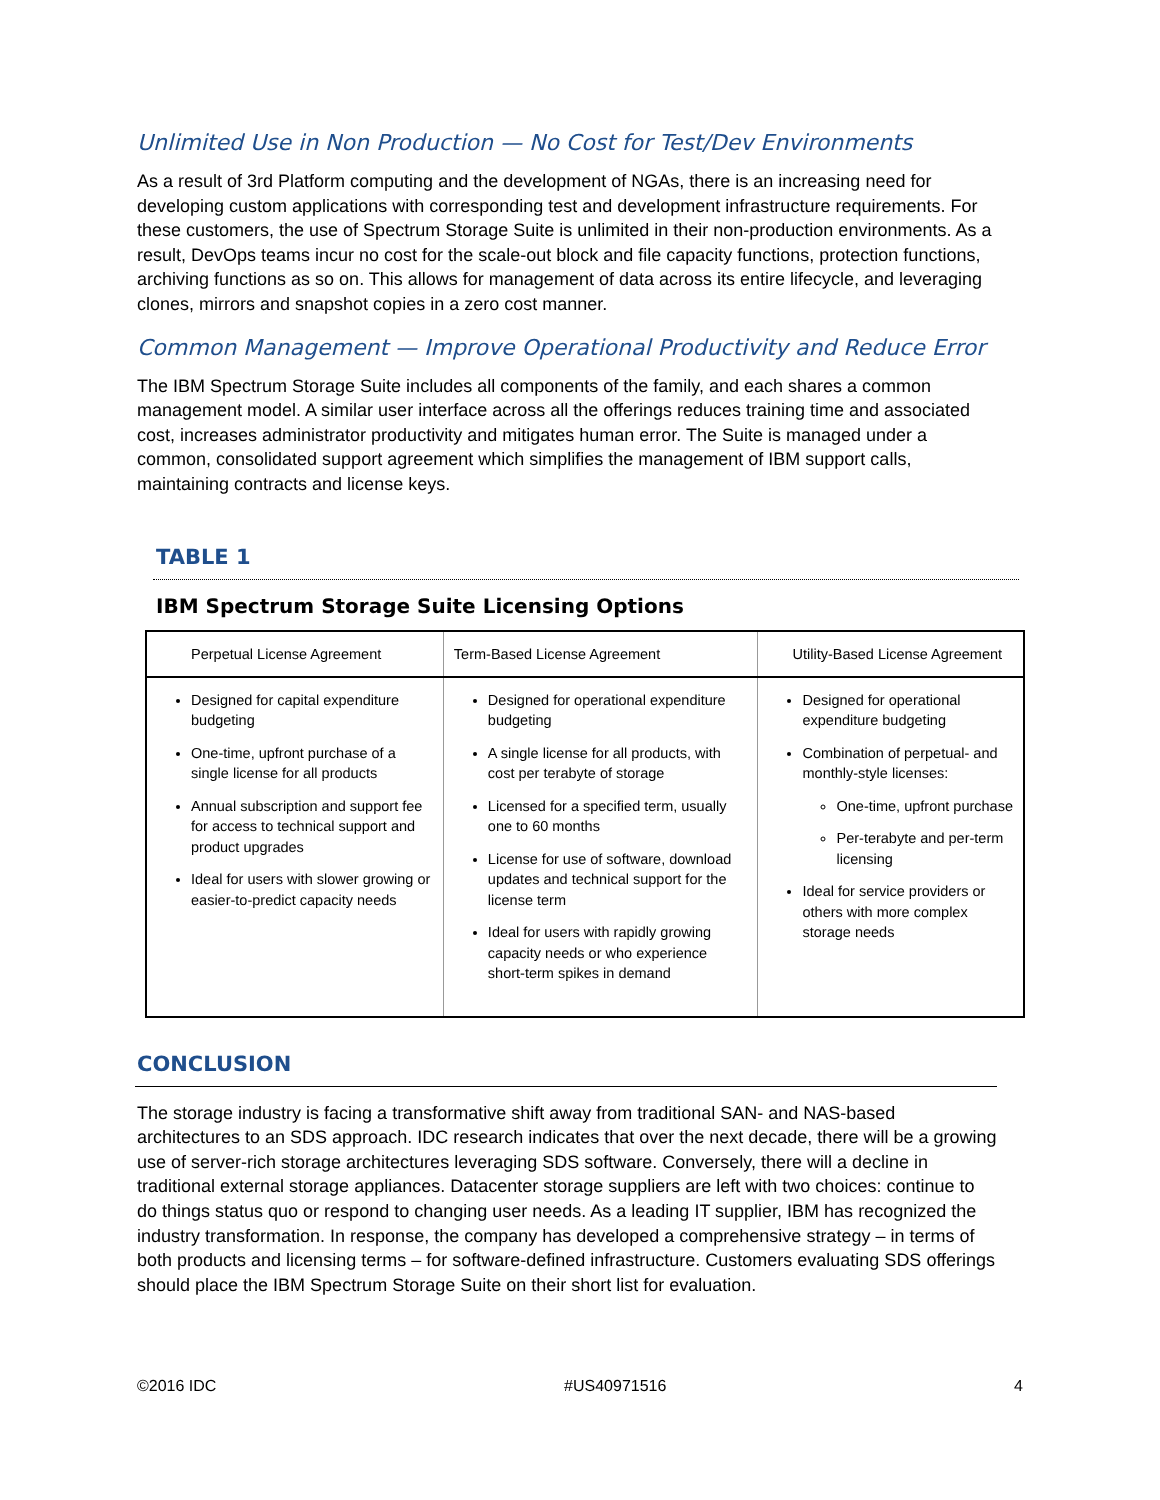Unlimited Use in Non Production — No Cost for Test/Dev Environments
As a result of 3rd Platform computing and the development of NGAs, there is an increasing need for developing custom applications with corresponding test and development infrastructure requirements. For these customers, the use of Spectrum Storage Suite is unlimited in their non-production environments. As a result, DevOps teams incur no cost for the scale-out block and file capacity functions, protection functions, archiving functions as so on. This allows for management of data across its entire lifecycle, and leveraging clones, mirrors and snapshot copies in a zero cost manner.
Common Management — Improve Operational Productivity and Reduce Error
The IBM Spectrum Storage Suite includes all components of the family, and each shares a common management model. A similar user interface across all the offerings reduces training time and associated cost, increases administrator productivity and mitigates human error. The Suite is managed under a common, consolidated support agreement which simplifies the management of IBM support calls, maintaining contracts and license keys.
TABLE 1
IBM Spectrum Storage Suite Licensing Options
| Perpetual License Agreement | Term-Based License Agreement | Utility-Based License Agreement |
| --- | --- | --- |
| Designed for capital expenditure budgeting One-time, upfront purchase of a single license for all products Annual subscription and support fee for access to technical support and product upgrades Ideal for users with slower growing or easier-to-predict capacity needs | Designed for operational expenditure budgeting A single license for all products, with cost per terabyte of storage Licensed for a specified term, usually one to 60 months License for use of software, download updates and technical support for the license term Ideal for users with rapidly growing capacity needs or who experience short-term spikes in demand | Designed for operational expenditure budgeting Combination of perpetual- and monthly-style licenses: One-time, upfront purchase Per-terabyte and per-term licensing Ideal for service providers or others with more complex storage needs |
CONCLUSION
The storage industry is facing a transformative shift away from traditional SAN- and NAS-based architectures to an SDS approach. IDC research indicates that over the next decade, there will be a growing use of server-rich storage architectures leveraging SDS software. Conversely, there will a decline in traditional external storage appliances. Datacenter storage suppliers are left with two choices: continue to do things status quo or respond to changing user needs. As a leading IT supplier, IBM has recognized the industry transformation. In response, the company has developed a comprehensive strategy – in terms of both products and licensing terms – for software-defined infrastructure. Customers evaluating SDS offerings should place the IBM Spectrum Storage Suite on their short list for evaluation.
©2016 IDC #US40971516 4